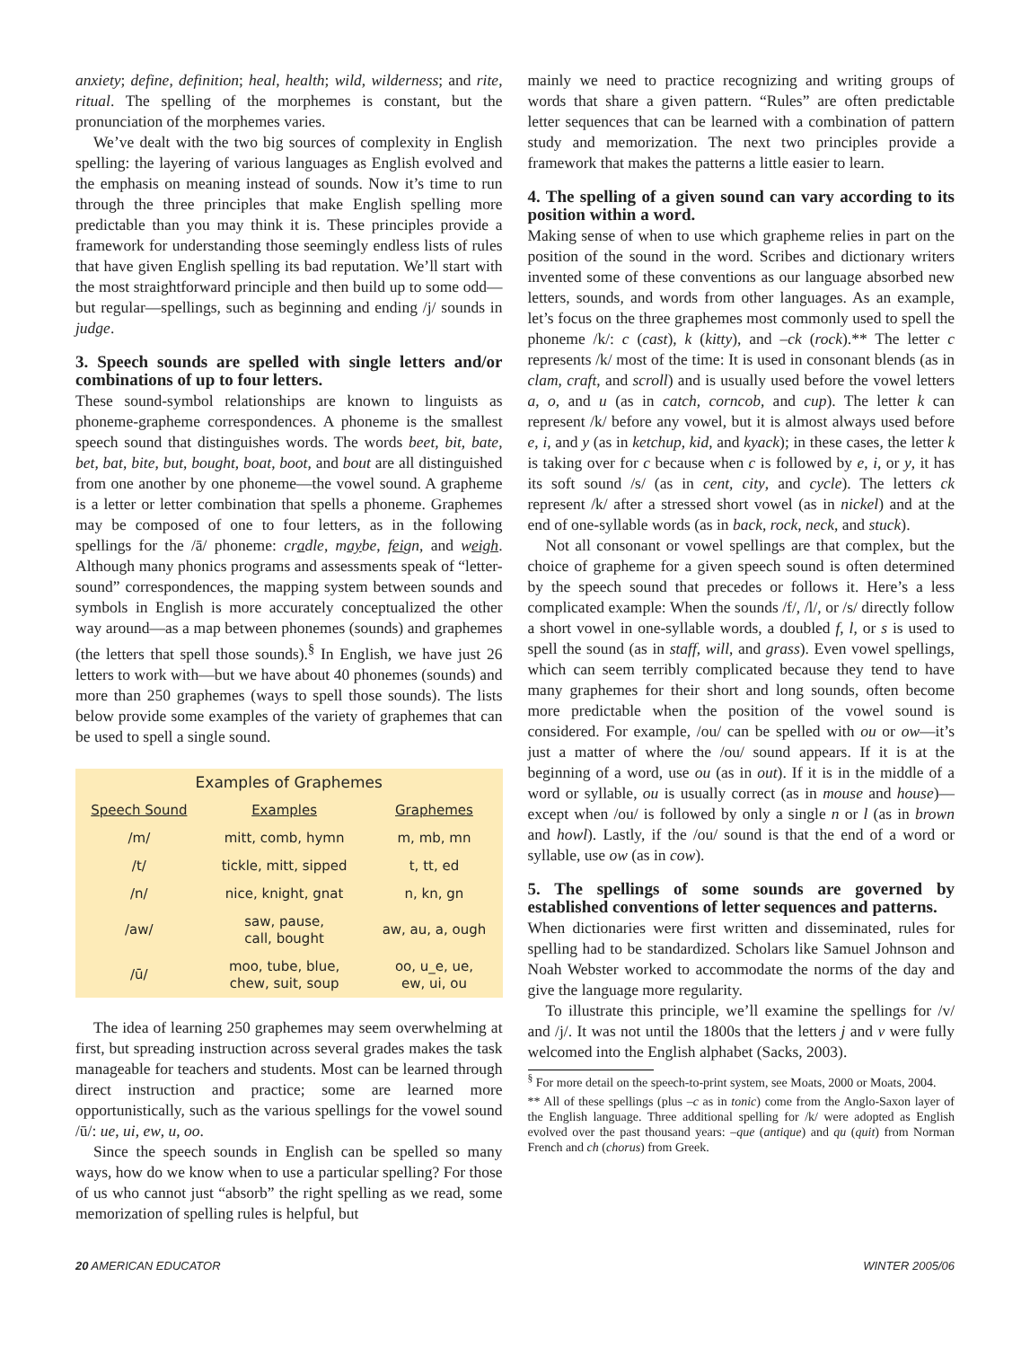anxiety; define, definition; heal, health; wild, wilderness; and rite, ritual. The spelling of the morphemes is constant, but the pronunciation of the morphemes varies.
We’ve dealt with the two big sources of complexity in English spelling: the layering of various languages as English evolved and the emphasis on meaning instead of sounds. Now it’s time to run through the three principles that make English spelling more predictable than you may think it is. These principles provide a framework for understanding those seemingly endless lists of rules that have given English spelling its bad reputation. We’ll start with the most straightforward principle and then build up to some odd—but regular—spellings, such as beginning and ending /j/ sounds in judge.
3. Speech sounds are spelled with single letters and/or combinations of up to four letters.
These sound-symbol relationships are known to linguists as phoneme-grapheme correspondences. A phoneme is the smallest speech sound that distinguishes words. The words beet, bit, bate, bet, bat, bite, but, bought, boat, boot, and bout are all distinguished from one another by one phoneme—the vowel sound. A grapheme is a letter or letter combination that spells a phoneme. Graphemes may be composed of one to four letters, as in the following spellings for the /ā/ phoneme: cradle, maybe, feign, and weigh. Although many phonics programs and assessments speak of “letter-sound” correspondences, the mapping system between sounds and symbols in English is more accurately conceptualized the other way around—as a map between phonemes (sounds) and graphemes (the letters that spell those sounds).<sup>§</sup> In English, we have just 26 letters to work with—but we have about 40 phonemes (sounds) and more than 250 graphemes (ways to spell those sounds). The lists below provide some examples of the variety of graphemes that can be used to spell a single sound.
Examples of Graphemes
| Speech Sound | Examples | Graphemes |
| --- | --- | --- |
| /m/ | mitt, comb, hymn | m, mb, mn |
| /t/ | tickle, mitt, sipped | t, tt, ed |
| /n/ | nice, knight, gnat | n, kn, gn |
| /aw/ | saw, pause, call, bought | aw, au, a, ough |
| /ū/ | moo, tube, blue, chew, suit, soup | oo, u_e, ue, ew, ui, ou |
The idea of learning 250 graphemes may seem overwhelming at first, but spreading instruction across several grades makes the task manageable for teachers and students. Most can be learned through direct instruction and practice; some are learned more opportunistically, such as the various spellings for the vowel sound /ū/: ue, ui, ew, u, oo.
Since the speech sounds in English can be spelled so many ways, how do we know when to use a particular spelling? For those of us who cannot just “absorb” the right spelling as we read, some memorization of spelling rules is helpful, but
mainly we need to practice recognizing and writing groups of words that share a given pattern. “Rules” are often predictable letter sequences that can be learned with a combination of pattern study and memorization. The next two principles provide a framework that makes the patterns a little easier to learn.
4. The spelling of a given sound can vary according to its position within a word.
Making sense of when to use which grapheme relies in part on the position of the sound in the word. Scribes and dictionary writers invented some of these conventions as our language absorbed new letters, sounds, and words from other languages. As an example, let’s focus on the three graphemes most commonly used to spell the phoneme /k/: c (cast), k (kitty), and –ck (rock).** The letter c represents /k/ most of the time: It is used in consonant blends (as in clam, craft, and scroll) and is usually used before the vowel letters a, o, and u (as in catch, corncob, and cup). The letter k can represent /k/ before any vowel, but it is almost always used before e, i, and y (as in ketchup, kid, and kyack); in these cases, the letter k is taking over for c because when c is followed by e, i, or y, it has its soft sound /s/ (as in cent, city, and cycle). The letters ck represent /k/ after a stressed short vowel (as in nickel) and at the end of one-syllable words (as in back, rock, neck, and stuck).
Not all consonant or vowel spellings are that complex, but the choice of grapheme for a given speech sound is often determined by the speech sound that precedes or follows it. Here’s a less complicated example: When the sounds /f/, /l/, or /s/ directly follow a short vowel in one-syllable words, a doubled f, l, or s is used to spell the sound (as in staff, will, and grass). Even vowel spellings, which can seem terribly complicated because they tend to have many graphemes for their short and long sounds, often become more predictable when the position of the vowel sound is considered. For example, /ou/ can be spelled with ou or ow—it’s just a matter of where the /ou/ sound appears. If it is at the beginning of a word, use ou (as in out). If it is in the middle of a word or syllable, ou is usually correct (as in mouse and house)—except when /ou/ is followed by only a single n or l (as in brown and howl). Lastly, if the /ou/ sound is that the end of a word or syllable, use ow (as in cow).
5. The spellings of some sounds are governed by established conventions of letter sequences and patterns.
When dictionaries were first written and disseminated, rules for spelling had to be standardized. Scholars like Samuel Johnson and Noah Webster worked to accommodate the norms of the day and give the language more regularity.
To illustrate this principle, we’ll examine the spellings for /v/ and /j/. It was not until the 1800s that the letters j and v were fully welcomed into the English alphabet (Sacks, 2003).
<sup>§</sup> For more detail on the speech-to-print system, see Moats, 2000 or Moats, 2004.
** All of these spellings (plus –c as in tonic) come from the Anglo-Saxon layer of the English language. Three additional spelling for /k/ were adopted as English evolved over the past thousand years: –que (antique) and qu (quit) from Norman French and ch (chorus) from Greek.
20 AMERICAN EDUCATOR WINTER 2005/06